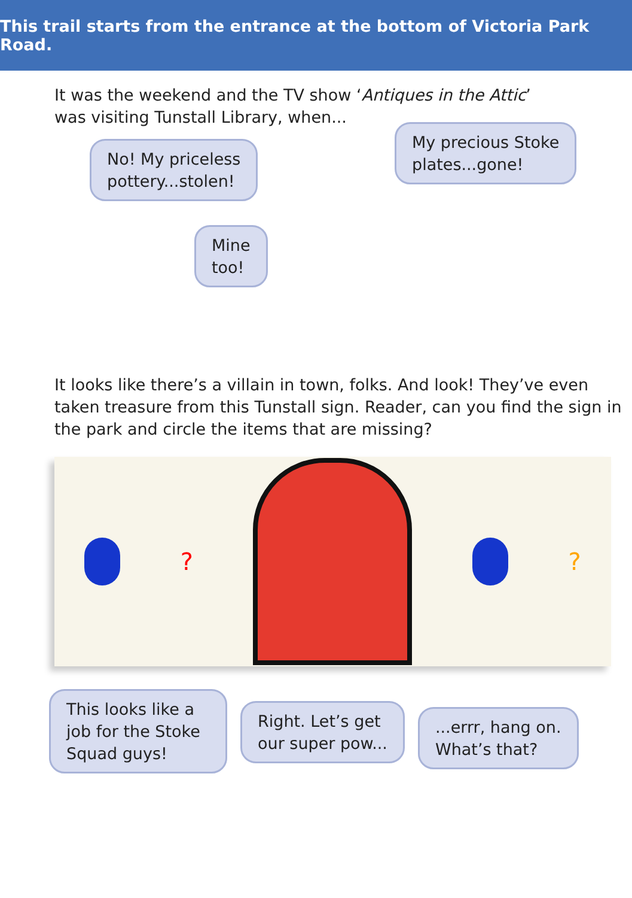This trail starts from the entrance at the bottom of Victoria Park Road.
It was the weekend and the TV show ‘Antiques in the Attic’
was visiting Tunstall Library, when...
No! My priceless
pottery...stolen!
My precious Stoke
plates...gone!
Mine
too!
It looks like there’s a villain in town, folks. And look! They’ve even taken treasure from this Tunstall sign. Reader, can you find the sign in the park and circle the items that are missing?
? ?
This looks like a job for the Stoke Squad guys!
Right. Let’s get
our super pow...
...errr, hang on.
What’s that?